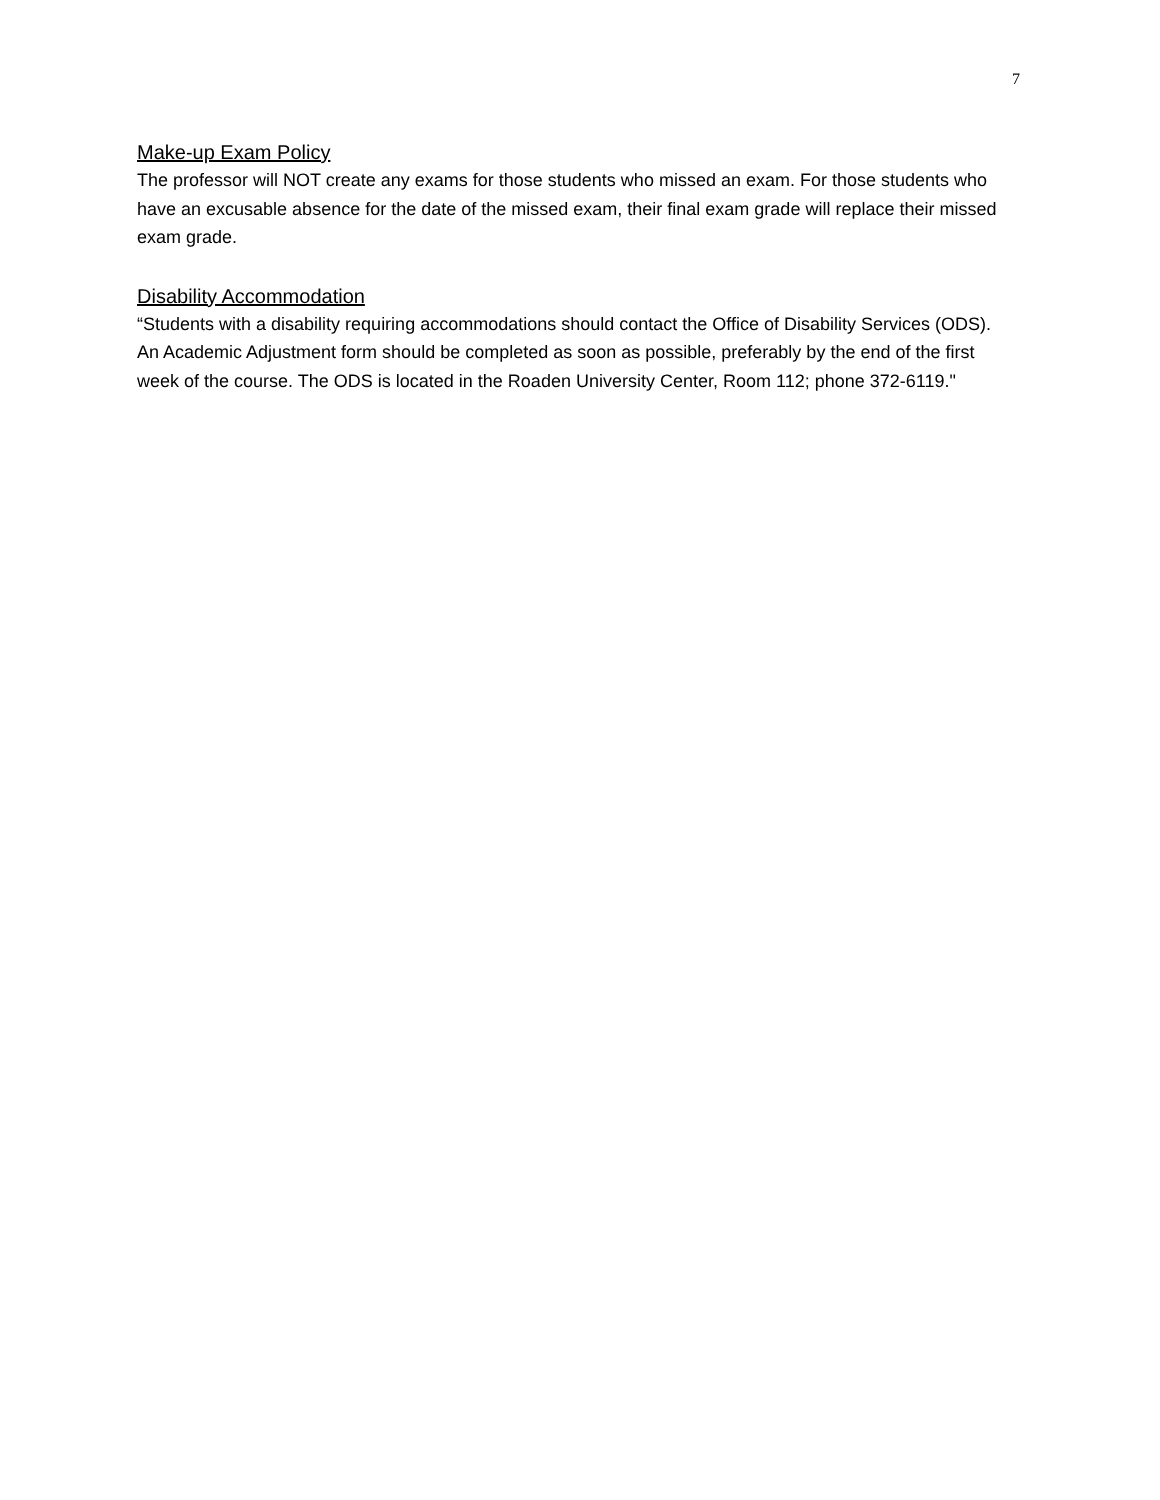7
Make-up Exam Policy
The professor will NOT create any exams for those students who missed an exam. For those students who have an excusable absence for the date of the missed exam, their final exam grade will replace their missed exam grade.
Disability Accommodation
“Students with a disability requiring accommodations should contact the Office of Disability Services (ODS). An Academic Adjustment form should be completed as soon as possible, preferably by the end of the first week of the course. The ODS is located in the Roaden University Center, Room 112; phone 372-6119."